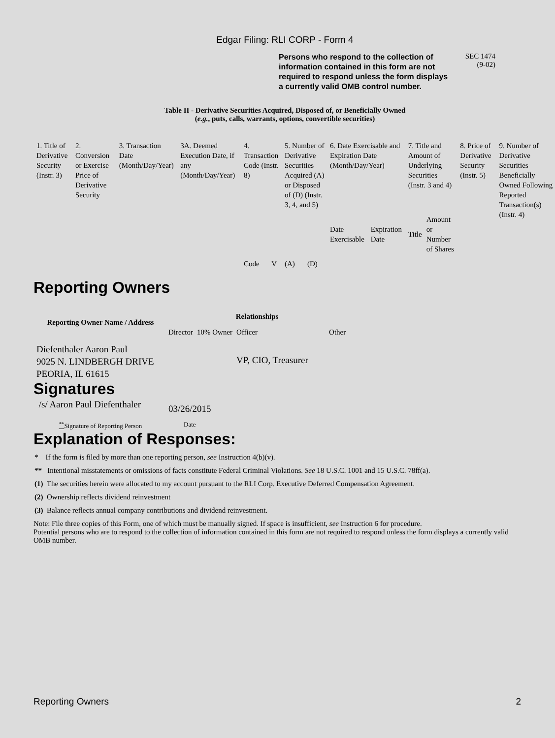Edgar Filing: RLI CORP - Form 4
Persons who respond to the collection of information contained in this form are not required to respond unless the form displays a currently valid OMB control number.
SEC 1474
(9-02)
Table II - Derivative Securities Acquired, Disposed of, or Beneficially Owned
(e.g., puts, calls, warrants, options, convertible securities)
| 1. Title of Derivative Security (Instr. 3) | 2. Conversion or Exercise Price of Derivative Security | 3. Transaction Date (Month/Day/Year) | 3A. Deemed Execution Date, if any (Month/Day/Year) | 4. Transaction Code (Instr. 8) | | 5. Number of Derivative Securities Acquired (A) or Disposed of (D) (Instr. 3, 4, and 5) | | 6. Date Exercisable and Expiration Date (Month/Day/Year) | | 7. Title and Amount of Underlying Securities (Instr. 3 and 4) | | 8. Price of Derivative Security (Instr. 5) | 9. Number of Derivative Securities Beneficially Owned Following Reported Transaction(s) (Instr. 4) |
| --- | --- | --- | --- | --- | --- | --- | --- | --- | --- | --- | --- | --- | --- |
| | | | | Code | V | (A) | (D) | Date Exercisable | Expiration Date | Title | Amount or Number of Shares | | |
Reporting Owners
| Reporting Owner Name / Address | Relationships | | | |
| --- | --- | --- | --- | --- |
| | Director | 10% Owner | Officer | Other |
| Diefenthaler Aaron Paul 9025 N. LINDBERGH DRIVE PEORIA, IL 61615 | | | VP, CIO, Treasurer | |
Signatures
| /s/ Aaron Paul Diefenthaler | 03/26/2015 |
| <sup>**</sup> Signature of Reporting Person | Date |
Explanation of Responses:
* If the form is filed by more than one reporting person, see Instruction 4(b)(v).
** Intentional misstatements or omissions of facts constitute Federal Criminal Violations. See 18 U.S.C. 1001 and 15 U.S.C. 78ff(a).
(1) The securities herein were allocated to my account pursuant to the RLI Corp. Executive Deferred Compensation Agreement.
(2) Ownership reflects dividend reinvestment
(3) Balance reflects annual company contributions and dividend reinvestment.
Note: File three copies of this Form, one of which must be manually signed. If space is insufficient, see Instruction 6 for procedure.
Potential persons who are to respond to the collection of information contained in this form are not required to respond unless the form displays a currently valid OMB number.
Reporting Owners 2